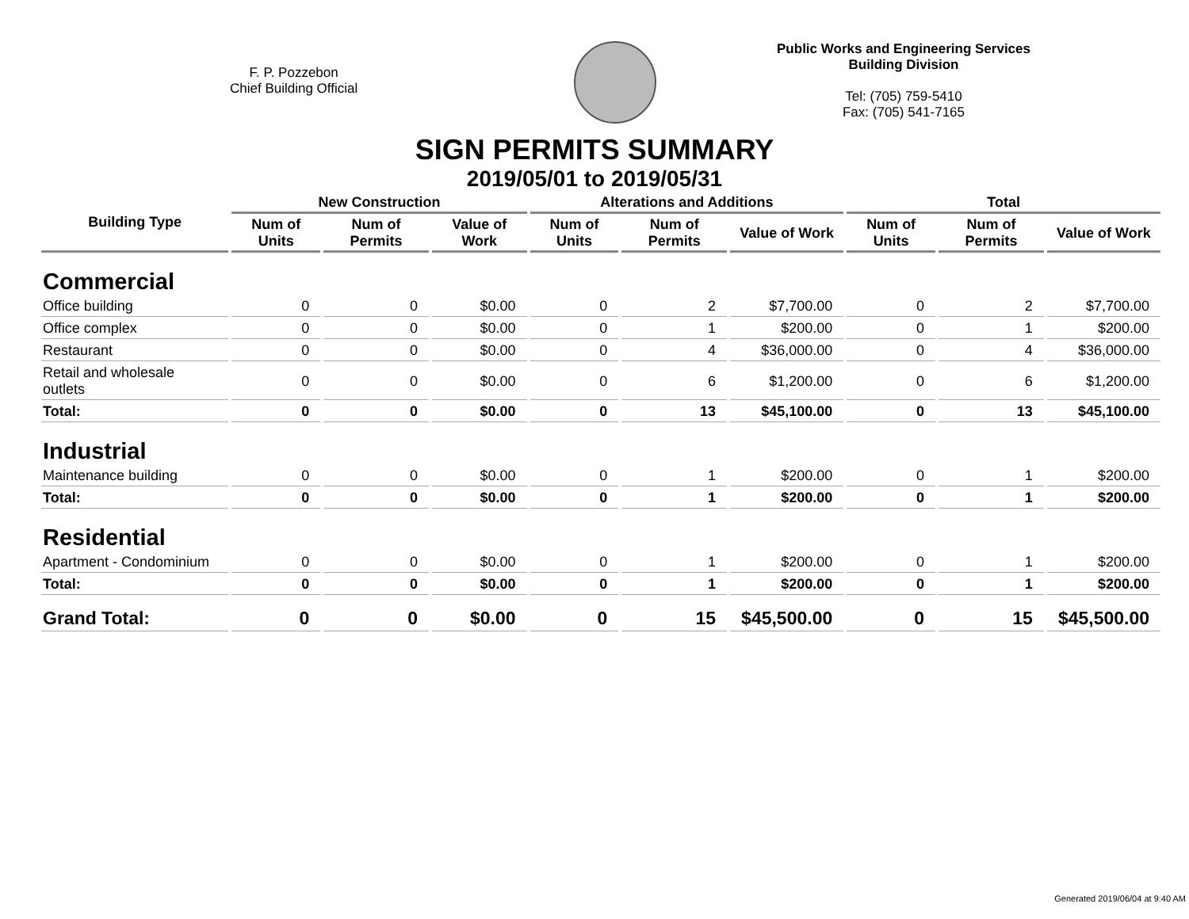F. P. Pozzebon
Chief Building Official
Public Works and Engineering Services
Building Division
Tel: (705) 759-5410
Fax: (705) 541-7165
SIGN PERMITS SUMMARY
2019/05/01 to 2019/05/31
| Building Type | New Construction | | | Alterations and Additions | | | Total | | |
| --- | --- | --- | --- | --- | --- | --- | --- | --- | --- |
| | Num of Units | Num of Permits | Value of Work | Num of Units | Num of Permits | Value of Work | Num of Units | Num of Permits | Value of Work |
| Commercial | | | | | | | | | |
| Office building | 0 | 0 | $0.00 | 0 | 2 | $7,700.00 | 0 | 2 | $7,700.00 |
| Office complex | 0 | 0 | $0.00 | 0 | 1 | $200.00 | 0 | 1 | $200.00 |
| Restaurant | 0 | 0 | $0.00 | 0 | 4 | $36,000.00 | 0 | 4 | $36,000.00 |
| Retail and wholesale outlets | 0 | 0 | $0.00 | 0 | 6 | $1,200.00 | 0 | 6 | $1,200.00 |
| Total: | 0 | 0 | $0.00 | 0 | 13 | $45,100.00 | 0 | 13 | $45,100.00 |
| Industrial | | | | | | | | | |
| Maintenance building | 0 | 0 | $0.00 | 0 | 1 | $200.00 | 0 | 1 | $200.00 |
| Total: | 0 | 0 | $0.00 | 0 | 1 | $200.00 | 0 | 1 | $200.00 |
| Residential | | | | | | | | | |
| Apartment - Condominium | 0 | 0 | $0.00 | 0 | 1 | $200.00 | 0 | 1 | $200.00 |
| Total: | 0 | 0 | $0.00 | 0 | 1 | $200.00 | 0 | 1 | $200.00 |
| Grand Total: | 0 | 0 | $0.00 | 0 | 15 | $45,500.00 | 0 | 15 | $45,500.00 |
Generated 2019/06/04 at 9:40 AM